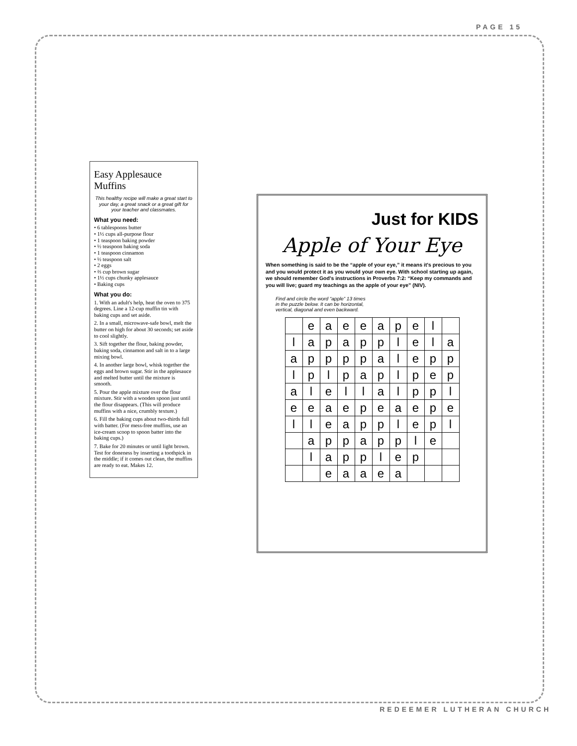PAGE 15
Easy Applesauce Muffins
This healthy recipe will make a great start to your day, a great snack or a great gift for your teacher and classmates.
What you need:
• 6 tablespoons butter
• 1½ cups all-purpose flour
• 1 teaspoon baking powder
• ½ teaspoon baking soda
• 1 teaspoon cinnamon
• ½ teaspoon salt
• 2 eggs
• ⅔ cup brown sugar
• 1½ cups chunky applesauce
• Baking cups
What you do:
1. With an adult's help, heat the oven to 375 degrees. Line a 12-cup muffin tin with baking cups and set aside.
2. In a small, microwave-safe bowl, melt the butter on high for about 30 seconds; set aside to cool slightly.
3. Sift together the flour, baking powder, baking soda, cinnamon and salt in to a large mixing bowl.
4. In another large bowl, whisk together the eggs and brown sugar. Stir in the applesauce and melted butter until the mixture is smooth.
5. Pour the apple mixture over the flour mixture. Stir with a wooden spoon just until the flour disappears. (This will produce muffins with a nice, crumbly texture.)
6. Fill the baking cups about two-thirds full with batter. (For mess-free muffins, use an ice-cream scoop to spoon batter into the baking cups.)
7. Bake for 20 minutes or until light brown. Test for doneness by inserting a toothpick in the middle; if it comes out clean, the muffins are ready to eat. Makes 12.
Just for KIDS
Apple of Your Eye
When something is said to be the “apple of your eye,” it means it's precious to you and you would protect it as you would your own eye. With school starting up again, we should remember God's instructions in Proverbs 7:2: “Keep my commands and you will live; guard my teachings as the apple of your eye” (NIV).
Find and circle the word “apple” 13 times in the puzzle below. It can be horizontal, vertical, diagonal and even backward.
| | e | a | e | e | a | p | e | l | |
| l | a | p | a | p | p | l | e | l | a |
| a | p | p | p | p | a | l | e | p | p |
| l | p | l | p | a | p | l | p | e | p |
| a | l | e | l | l | a | l | p | p | l |
| e | e | a | e | p | e | a | e | p | e |
| l | l | e | a | p | p | l | e | p | l |
| | a | p | p | a | p | p | l | e | |
| | l | a | p | p | l | e | p | | |
| | | e | a | a | e | a | | | |
REDEEMER LUTHERAN CHURCH